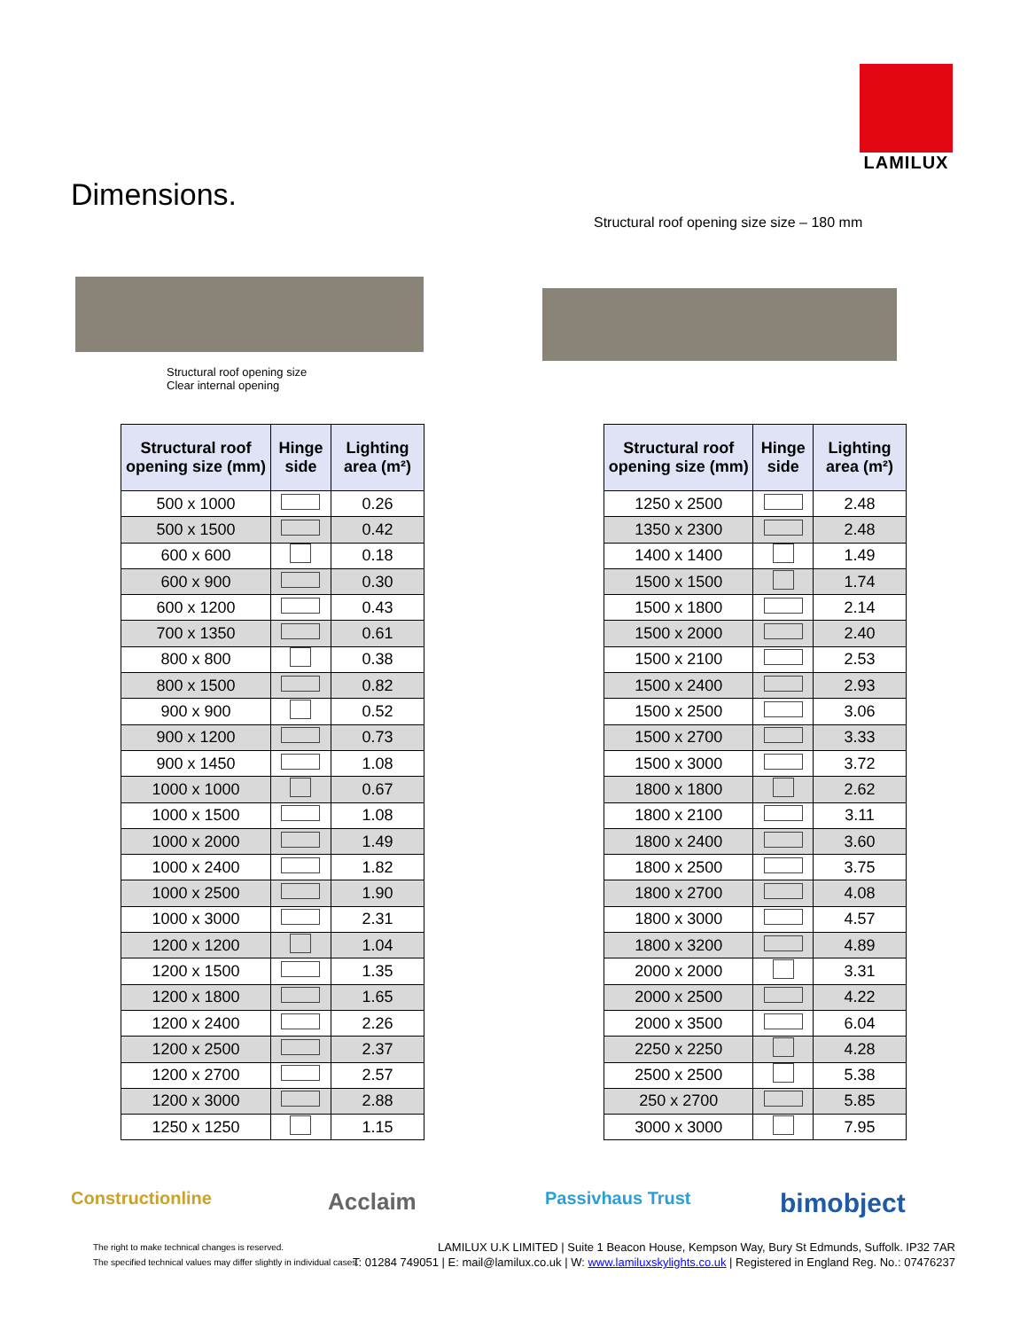LAMILUX
Dimensions.
Structural roof opening size
Clear internal opening
Structural roof opening size size – 180 mm
| Structural roof opening size (mm) | Hinge side | Lighting area (m²) |
| --- | --- | --- |
| 500 x 1000 | | 0.26 |
| 500 x 1500 | | 0.42 |
| 600 x 600 | | 0.18 |
| 600 x 900 | | 0.30 |
| 600 x 1200 | | 0.43 |
| 700 x 1350 | | 0.61 |
| 800 x 800 | | 0.38 |
| 800 x 1500 | | 0.82 |
| 900 x 900 | | 0.52 |
| 900 x 1200 | | 0.73 |
| 900 x 1450 | | 1.08 |
| 1000 x 1000 | | 0.67 |
| 1000 x 1500 | | 1.08 |
| 1000 x 2000 | | 1.49 |
| 1000 x 2400 | | 1.82 |
| 1000 x 2500 | | 1.90 |
| 1000 x 3000 | | 2.31 |
| 1200 x 1200 | | 1.04 |
| 1200 x 1500 | | 1.35 |
| 1200 x 1800 | | 1.65 |
| 1200 x 2400 | | 2.26 |
| 1200 x 2500 | | 2.37 |
| 1200 x 2700 | | 2.57 |
| 1200 x 3000 | | 2.88 |
| 1250 x 1250 | | 1.15 |
| Structural roof opening size (mm) | Hinge side | Lighting area (m²) |
| --- | --- | --- |
| 1250 x 2500 | | 2.48 |
| 1350 x 2300 | | 2.48 |
| 1400 x 1400 | | 1.49 |
| 1500 x 1500 | | 1.74 |
| 1500 x 1800 | | 2.14 |
| 1500 x 2000 | | 2.40 |
| 1500 x 2100 | | 2.53 |
| 1500 x 2400 | | 2.93 |
| 1500 x 2500 | | 3.06 |
| 1500 x 2700 | | 3.33 |
| 1500 x 3000 | | 3.72 |
| 1800 x 1800 | | 2.62 |
| 1800 x 2100 | | 3.11 |
| 1800 x 2400 | | 3.60 |
| 1800 x 2500 | | 3.75 |
| 1800 x 2700 | | 4.08 |
| 1800 x 3000 | | 4.57 |
| 1800 x 3200 | | 4.89 |
| 2000 x 2000 | | 3.31 |
| 2000 x 2500 | | 4.22 |
| 2000 x 3500 | | 6.04 |
| 2250 x 2250 | | 4.28 |
| 2500 x 2500 | | 5.38 |
| 250 x 2700 | | 5.85 |
| 3000 x 3000 | | 7.95 |
Constructionline Acclaim Passivhaus Trust bimobject
The right to make technical changes is reserved.
The specified technical values may differ slightly in individual cases.
LAMILUX U.K LIMITED | Suite 1 Beacon House, Kempson Way, Bury St Edmunds, Suffolk. IP32 7AR
T: 01284 749051 | E: mail@lamilux.co.uk | W: www.lamiluxskylights.co.uk | Registered in England Reg. No.: 07476237